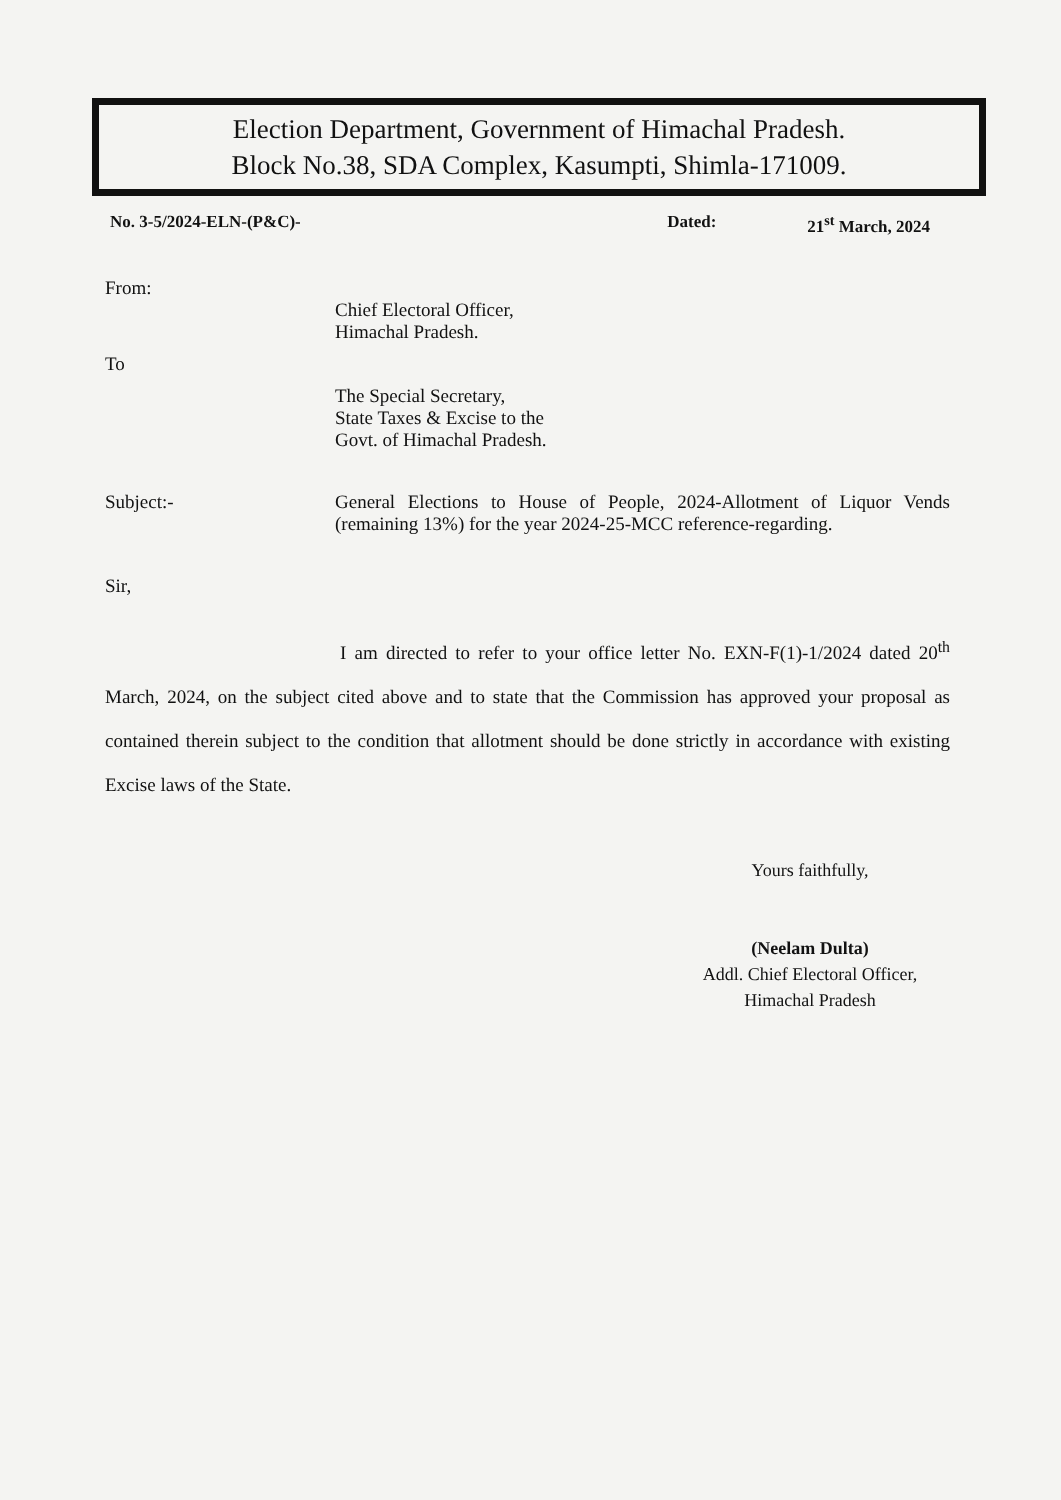Election Department, Government of Himachal Pradesh.
Block No.38, SDA Complex, Kasumpti, Shimla-171009.
No. 3-5/2024-ELN-(P&C)- Dated: 21<sup>st</sup> March, 2024
From:
Chief Electoral Officer,
Himachal Pradesh.
To
The Special Secretary,
State Taxes & Excise to the
Govt. of Himachal Pradesh.
Subject:- General Elections to House of People, 2024-Allotment of Liquor Vends (remaining 13%) for the year 2024-25-MCC reference-regarding.
Sir,
I am directed to refer to your office letter No. EXN-F(1)-1/2024 dated 20<sup>th</sup> March, 2024, on the subject cited above and to state that the Commission has approved your proposal as contained therein subject to the condition that allotment should be done strictly in accordance with existing Excise laws of the State.
Yours faithfully,
(Neelam Dulta)
Addl. Chief Electoral Officer,
Himachal Pradesh